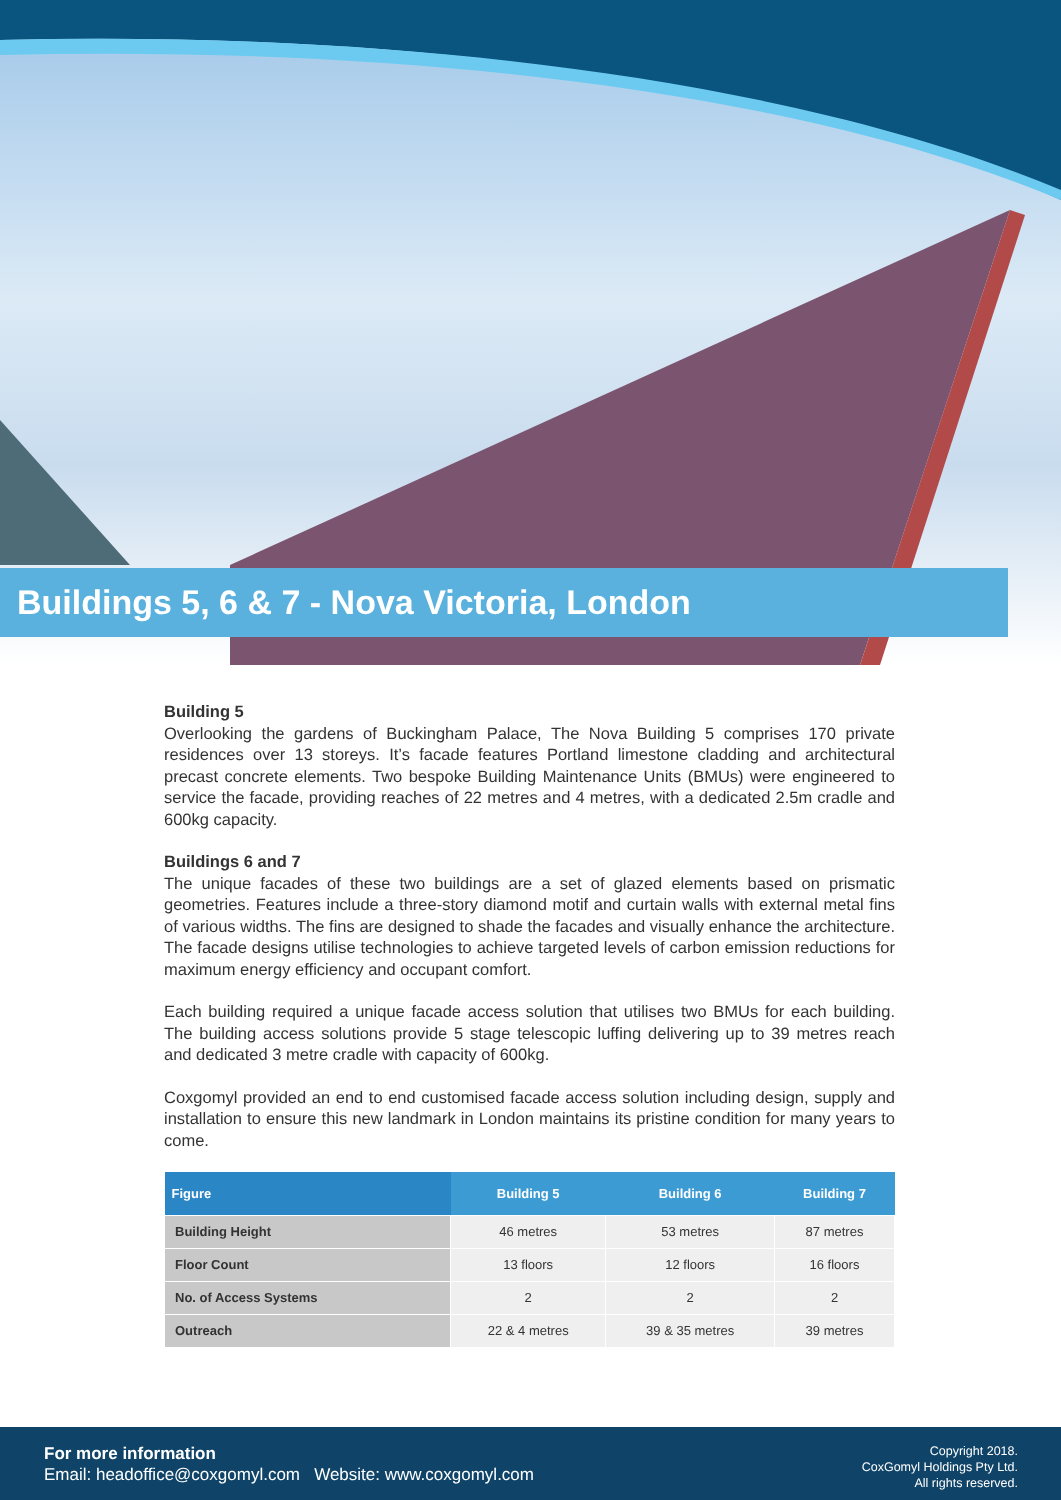Buildings 5, 6 & 7 - Nova Victoria, London
Building 5
Overlooking the gardens of Buckingham Palace, The Nova Building 5 comprises 170 private residences over 13 storeys. It’s facade features Portland limestone cladding and architectural precast concrete elements. Two bespoke Building Maintenance Units (BMUs) were engineered to service the facade, providing reaches of 22 metres and 4 metres, with a dedicated 2.5m cradle and 600kg capacity.
Buildings 6 and 7
The unique facades of these two buildings are a set of glazed elements based on prismatic geometries. Features include a three-story diamond motif and curtain walls with external metal fins of various widths. The fins are designed to shade the facades and visually enhance the architecture. The facade designs utilise technologies to achieve targeted levels of carbon emission reductions for maximum energy efficiency and occupant comfort.
Each building required a unique facade access solution that utilises two BMUs for each building. The building access solutions provide 5 stage telescopic luffing delivering up to 39 metres reach and dedicated 3 metre cradle with capacity of 600kg.
Coxgomyl provided an end to end customised facade access solution including design, supply and installation to ensure this new landmark in London maintains its pristine condition for many years to come.
| Figure | Building 5 | Building 6 | Building 7 |
| --- | --- | --- | --- |
| Building Height | 46 metres | 53 metres | 87 metres |
| Floor Count | 13 floors | 12 floors | 16 floors |
| No. of Access Systems | 2 | 2 | 2 |
| Outreach | 22 & 4 metres | 39 & 35 metres | 39 metres |
For more information
Email: headoffice@coxgomyl.com Website: www.coxgomyl.com
Copyright 2018.
CoxGomyl Holdings Pty Ltd.
All rights reserved.